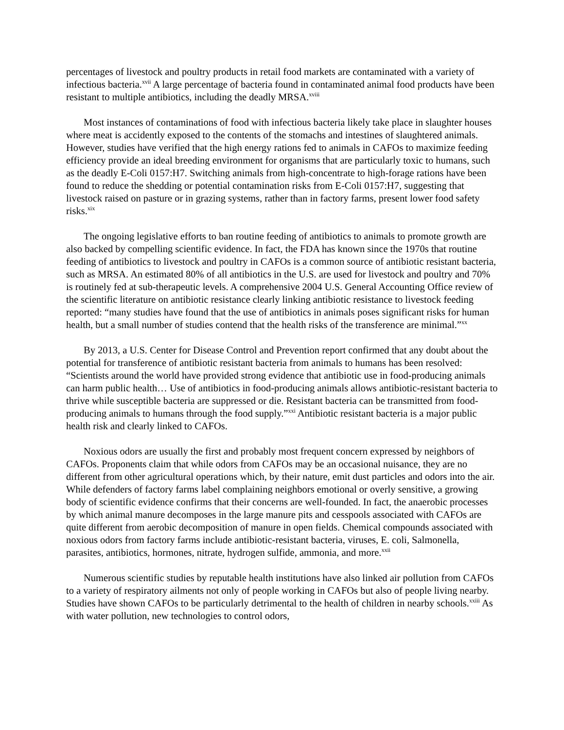percentages of livestock and poultry products in retail food markets are contaminated with a variety of infectious bacteria.<sup>xvii</sup> A large percentage of bacteria found in contaminated animal food products have been resistant to multiple antibiotics, including the deadly MRSA.<sup>xviii</sup>
Most instances of contaminations of food with infectious bacteria likely take place in slaughter houses where meat is accidently exposed to the contents of the stomachs and intestines of slaughtered animals. However, studies have verified that the high energy rations fed to animals in CAFOs to maximize feeding efficiency provide an ideal breeding environment for organisms that are particularly toxic to humans, such as the deadly E-Coli 0157:H7. Switching animals from high-concentrate to high-forage rations have been found to reduce the shedding or potential contamination risks from E-Coli 0157:H7, suggesting that livestock raised on pasture or in grazing systems, rather than in factory farms, present lower food safety risks.<sup>xix</sup>
The ongoing legislative efforts to ban routine feeding of antibiotics to animals to promote growth are also backed by compelling scientific evidence. In fact, the FDA has known since the 1970s that routine feeding of antibiotics to livestock and poultry in CAFOs is a common source of antibiotic resistant bacteria, such as MRSA. An estimated 80% of all antibiotics in the U.S. are used for livestock and poultry and 70% is routinely fed at sub-therapeutic levels. A comprehensive 2004 U.S. General Accounting Office review of the scientific literature on antibiotic resistance clearly linking antibiotic resistance to livestock feeding reported: “many studies have found that the use of antibiotics in animals poses significant risks for human health, but a small number of studies contend that the health risks of the transference are minimal.”<sup>xx</sup>
By 2013, a U.S. Center for Disease Control and Prevention report confirmed that any doubt about the potential for transference of antibiotic resistant bacteria from animals to humans has been resolved: “Scientists around the world have provided strong evidence that antibiotic use in food-producing animals can harm public health… Use of antibiotics in food-producing animals allows antibiotic-resistant bacteria to thrive while susceptible bacteria are suppressed or die. Resistant bacteria can be transmitted from food-producing animals to humans through the food supply.”<sup>xxi</sup> Antibiotic resistant bacteria is a major public health risk and clearly linked to CAFOs.
Noxious odors are usually the first and probably most frequent concern expressed by neighbors of CAFOs. Proponents claim that while odors from CAFOs may be an occasional nuisance, they are no different from other agricultural operations which, by their nature, emit dust particles and odors into the air. While defenders of factory farms label complaining neighbors emotional or overly sensitive, a growing body of scientific evidence confirms that their concerns are well-founded. In fact, the anaerobic processes by which animal manure decomposes in the large manure pits and cesspools associated with CAFOs are quite different from aerobic decomposition of manure in open fields. Chemical compounds associated with noxious odors from factory farms include antibiotic-resistant bacteria, viruses, E. coli, Salmonella, parasites, antibiotics, hormones, nitrate, hydrogen sulfide, ammonia, and more.<sup>xxii</sup>
Numerous scientific studies by reputable health institutions have also linked air pollution from CAFOs to a variety of respiratory ailments not only of people working in CAFOs but also of people living nearby. Studies have shown CAFOs to be particularly detrimental to the health of children in nearby schools.<sup>xxiii</sup> As with water pollution, new technologies to control odors,